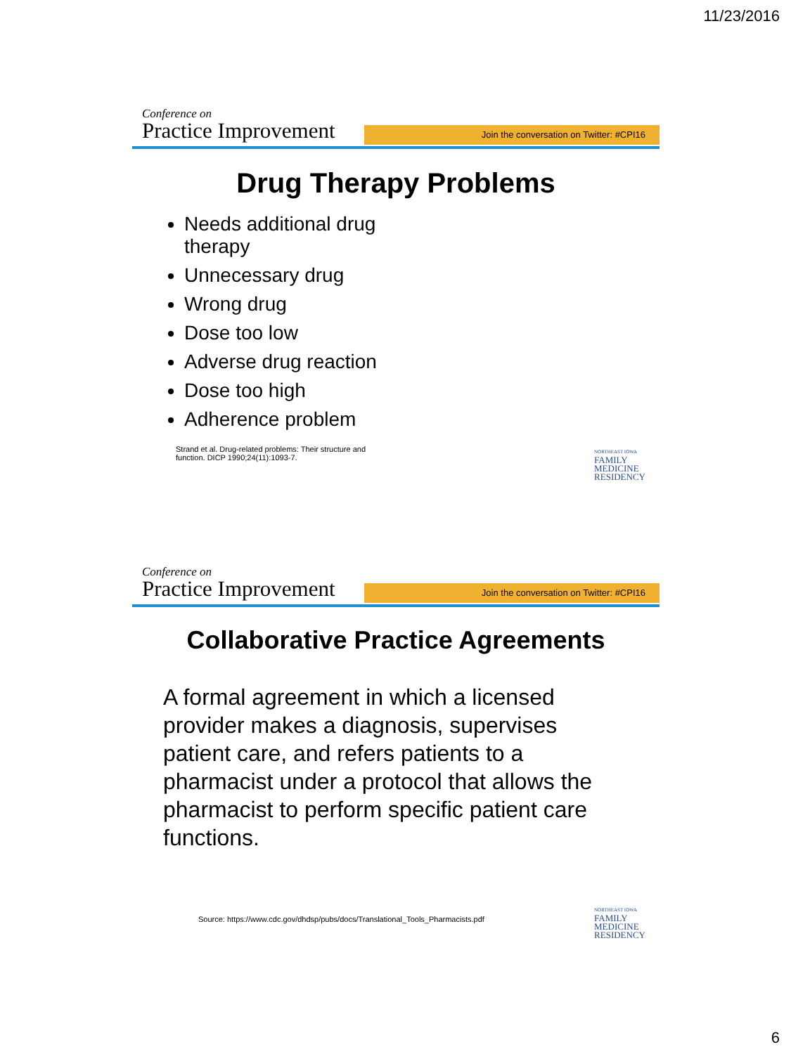11/23/2016
Conference on
Join the conversation on Twitter: #CPI16
Practice Improvement
Drug Therapy Problems
Needs additional drug therapy
Unnecessary drug
Wrong drug
Dose too low
Adverse drug reaction
Dose too high
Adherence problem
Strand et al. Drug-related problems: Their structure and function. DICP 1990;24(11):1093-7.
NORTHEAST IOWA
FAMILY
MEDICINE
RESIDENCY
Conference on
Join the conversation on Twitter: #CPI16
Practice Improvement
Collaborative Practice Agreements
A formal agreement in which a licensed provider makes a diagnosis, supervises patient care, and refers patients to a pharmacist under a protocol that allows the pharmacist to perform specific patient care functions.
Source: https://www.cdc.gov/dhdsp/pubs/docs/Translational_Tools_Pharmacists.pdf
NORTHEAST IOWA
FAMILY
MEDICINE
RESIDENCY
6